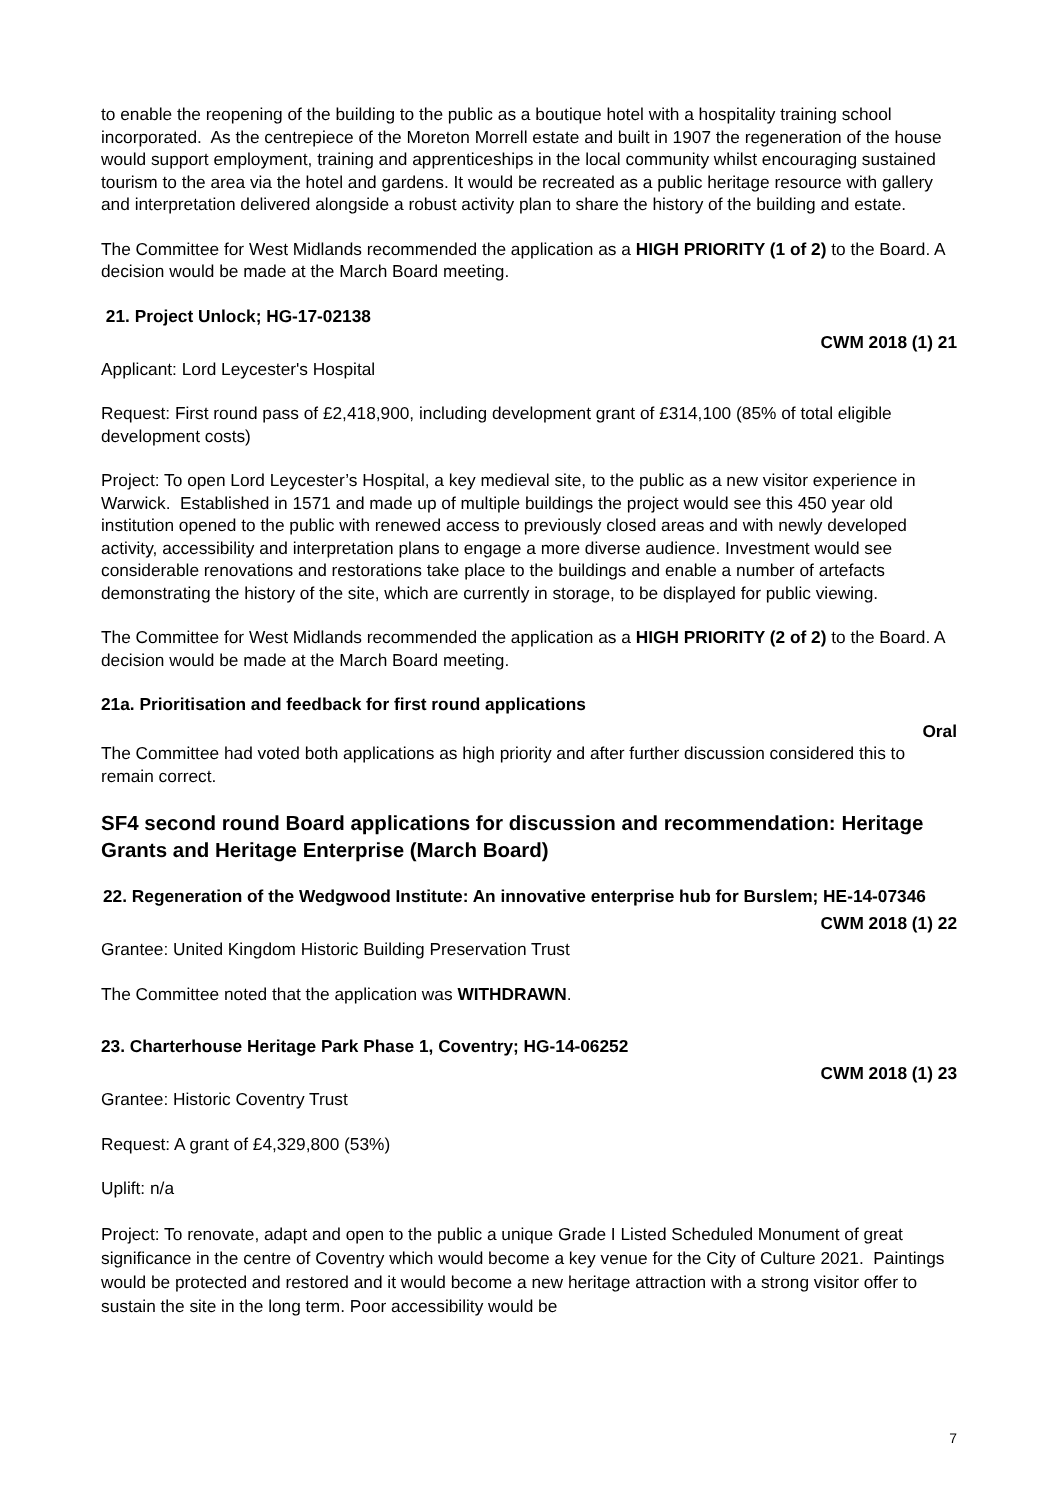to enable the reopening of the building to the public as a boutique hotel with a hospitality training school incorporated. As the centrepiece of the Moreton Morrell estate and built in 1907 the regeneration of the house would support employment, training and apprenticeships in the local community whilst encouraging sustained tourism to the area via the hotel and gardens. It would be recreated as a public heritage resource with gallery and interpretation delivered alongside a robust activity plan to share the history of the building and estate.
The Committee for West Midlands recommended the application as a HIGH PRIORITY (1 of 2) to the Board. A decision would be made at the March Board meeting.
21. Project Unlock; HG-17-02138
CWM 2018 (1) 21
Applicant: Lord Leycester's Hospital
Request: First round pass of £2,418,900, including development grant of £314,100 (85% of total eligible development costs)
Project: To open Lord Leycester’s Hospital, a key medieval site, to the public as a new visitor experience in Warwick. Established in 1571 and made up of multiple buildings the project would see this 450 year old institution opened to the public with renewed access to previously closed areas and with newly developed activity, accessibility and interpretation plans to engage a more diverse audience. Investment would see considerable renovations and restorations take place to the buildings and enable a number of artefacts demonstrating the history of the site, which are currently in storage, to be displayed for public viewing.
The Committee for West Midlands recommended the application as a HIGH PRIORITY (2 of 2) to the Board. A decision would be made at the March Board meeting.
21a. Prioritisation and feedback for first round applications
Oral
The Committee had voted both applications as high priority and after further discussion considered this to remain correct.
SF4 second round Board applications for discussion and recommendation: Heritage Grants and Heritage Enterprise (March Board)
22. Regeneration of the Wedgwood Institute: An innovative enterprise hub for Burslem; HE-14-07346
CWM 2018 (1) 22
Grantee: United Kingdom Historic Building Preservation Trust
The Committee noted that the application was WITHDRAWN.
23. Charterhouse Heritage Park Phase 1, Coventry; HG-14-06252
CWM 2018 (1) 23
Grantee: Historic Coventry Trust
Request: A grant of £4,329,800 (53%)
Uplift: n/a
Project: To renovate, adapt and open to the public a unique Grade I Listed Scheduled Monument of great significance in the centre of Coventry which would become a key venue for the City of Culture 2021. Paintings would be protected and restored and it would become a new heritage attraction with a strong visitor offer to sustain the site in the long term. Poor accessibility would be
7